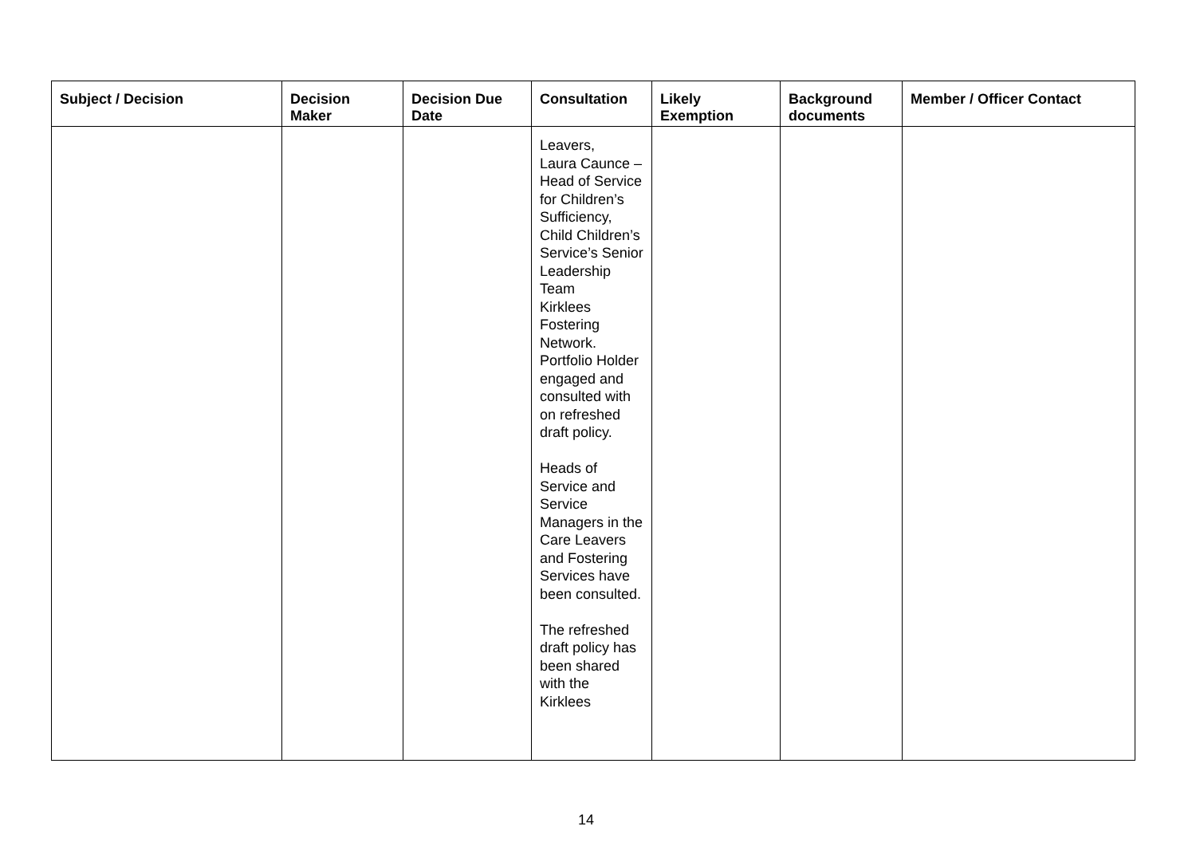| Subject / Decision | Decision Maker | Decision Due Date | Consultation | Likely Exemption | Background documents | Member / Officer Contact |
| --- | --- | --- | --- | --- | --- | --- |
| | | | Leavers, Laura Caunce – Head of Service for Children’s Sufficiency, Child Children’s Service’s Senior Leadership Team Kirklees Fostering Network. Portfolio Holder engaged and consulted with on refreshed draft policy. Heads of Service and Service Managers in the Care Leavers and Fostering Services have been consulted. The refreshed draft policy has been shared with the Kirklees | | | |
14